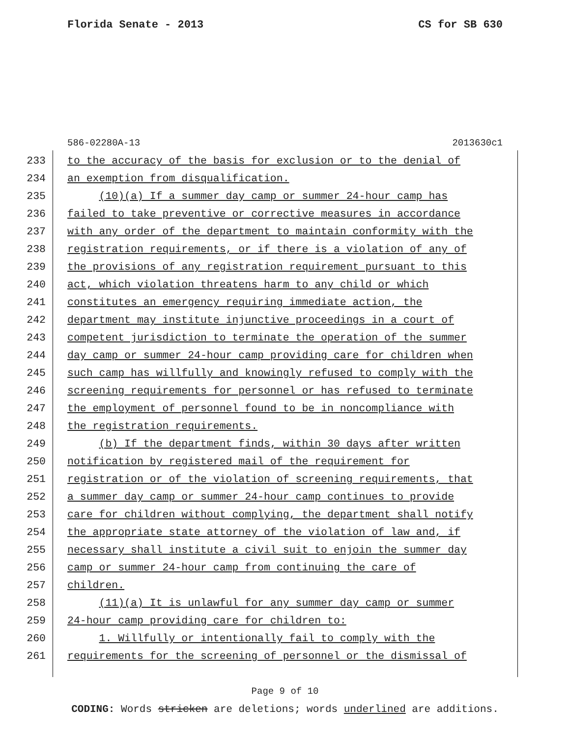Florida Senate - 2013 CS for SB 630
586-02280A-13 2013630c1
233 to the accuracy of the basis for exclusion or to the denial of
234 an exemption from disqualification.
235 (10)(a) If a summer day camp or summer 24-hour camp has
236 failed to take preventive or corrective measures in accordance
237 with any order of the department to maintain conformity with the
238 registration requirements, or if there is a violation of any of
239 the provisions of any registration requirement pursuant to this
240 act, which violation threatens harm to any child or which
241 constitutes an emergency requiring immediate action, the
242 department may institute injunctive proceedings in a court of
243 competent jurisdiction to terminate the operation of the summer
244 day camp or summer 24-hour camp providing care for children when
245 such camp has willfully and knowingly refused to comply with the
246 screening requirements for personnel or has refused to terminate
247 the employment of personnel found to be in noncompliance with
248 the registration requirements.
249 (b) If the department finds, within 30 days after written
250 notification by registered mail of the requirement for
251 registration or of the violation of screening requirements, that
252 a summer day camp or summer 24-hour camp continues to provide
253 care for children without complying, the department shall notify
254 the appropriate state attorney of the violation of law and, if
255 necessary shall institute a civil suit to enjoin the summer day
256 camp or summer 24-hour camp from continuing the care of
257 children.
258 (11)(a) It is unlawful for any summer day camp or summer
259 24-hour camp providing care for children to:
260 1. Willfully or intentionally fail to comply with the
261 requirements for the screening of personnel or the dismissal of
Page 9 of 10
CODING: Words stricken are deletions; words underlined are additions.